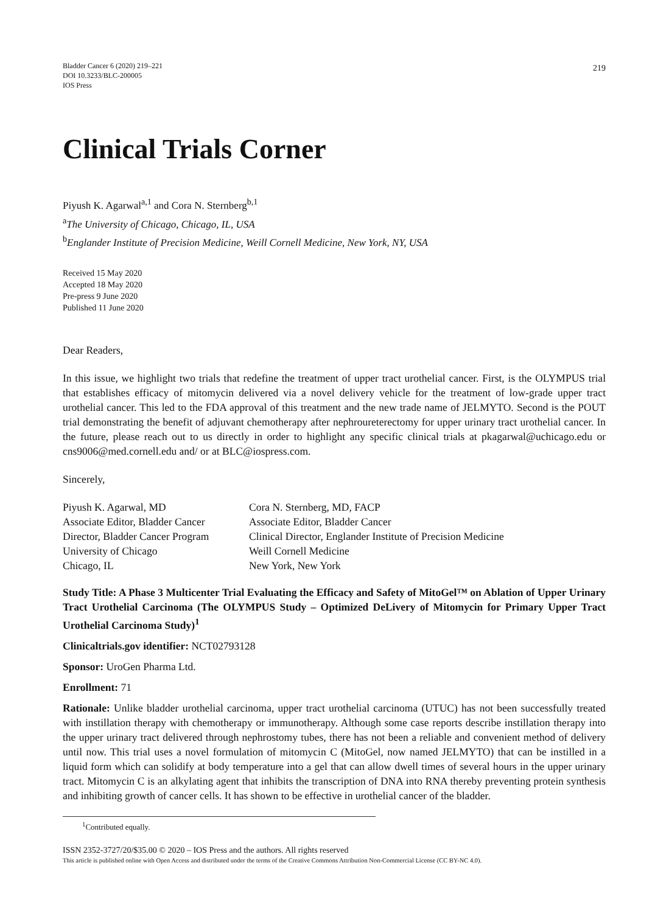Bladder Cancer 6 (2020) 219–221
DOI 10.3233/BLC-200005
IOS Press
219
Clinical Trials Corner
Piyush K. Agarwal<sup>a,1</sup> and Cora N. Sternberg<sup>b,1</sup>
<sup>a</sup> The University of Chicago, Chicago, IL, USA
<sup>b</sup> Englander Institute of Precision Medicine, Weill Cornell Medicine, New York, NY, USA
Received 15 May 2020
Accepted 18 May 2020
Pre-press 9 June 2020
Published 11 June 2020
Dear Readers,
In this issue, we highlight two trials that redefine the treatment of upper tract urothelial cancer. First, is the OLYMPUS trial that establishes efficacy of mitomycin delivered via a novel delivery vehicle for the treatment of low-grade upper tract urothelial cancer. This led to the FDA approval of this treatment and the new trade name of JELMYTO. Second is the POUT trial demonstrating the benefit of adjuvant chemotherapy after nephroureterectomy for upper urinary tract urothelial cancer. In the future, please reach out to us directly in order to highlight any specific clinical trials at pkagarwal@uchicago.edu or cns9006@med.cornell.edu and/ or at BLC@iospress.com.
Sincerely,
Piyush K. Agarwal, MD
Associate Editor, Bladder Cancer
Director, Bladder Cancer Program
University of Chicago
Chicago, IL
Cora N. Sternberg, MD, FACP
Associate Editor, Bladder Cancer
Clinical Director, Englander Institute of Precision Medicine
Weill Cornell Medicine
New York, New York
Study Title: A Phase 3 Multicenter Trial Evaluating the Efficacy and Safety of MitoGel™ on Ablation of Upper Urinary Tract Urothelial Carcinoma (The OLYMPUS Study – Optimized DeLivery of Mitomycin for Primary Upper Tract Urothelial Carcinoma Study)<sup>1</sup>
Clinicaltrials.gov identifier: NCT02793128
Sponsor: UroGen Pharma Ltd.
Enrollment: 71
Rationale: Unlike bladder urothelial carcinoma, upper tract urothelial carcinoma (UTUC) has not been successfully treated with instillation therapy with chemotherapy or immunotherapy. Although some case reports describe instillation therapy into the upper urinary tract delivered through nephrostomy tubes, there has not been a reliable and convenient method of delivery until now. This trial uses a novel formulation of mitomycin C (MitoGel, now named JELMYTO) that can be instilled in a liquid form which can solidify at body temperature into a gel that can allow dwell times of several hours in the upper urinary tract. Mitomycin C is an alkylating agent that inhibits the transcription of DNA into RNA thereby preventing protein synthesis and inhibiting growth of cancer cells. It has shown to be effective in urothelial cancer of the bladder.
<sup>1</sup> Contributed equally.
ISSN 2352-3727/20/$35.00 © 2020 – IOS Press and the authors. All rights reserved
This article is published online with Open Access and distributed under the terms of the Creative Commons Attribution Non-Commercial License (CC BY-NC 4.0).